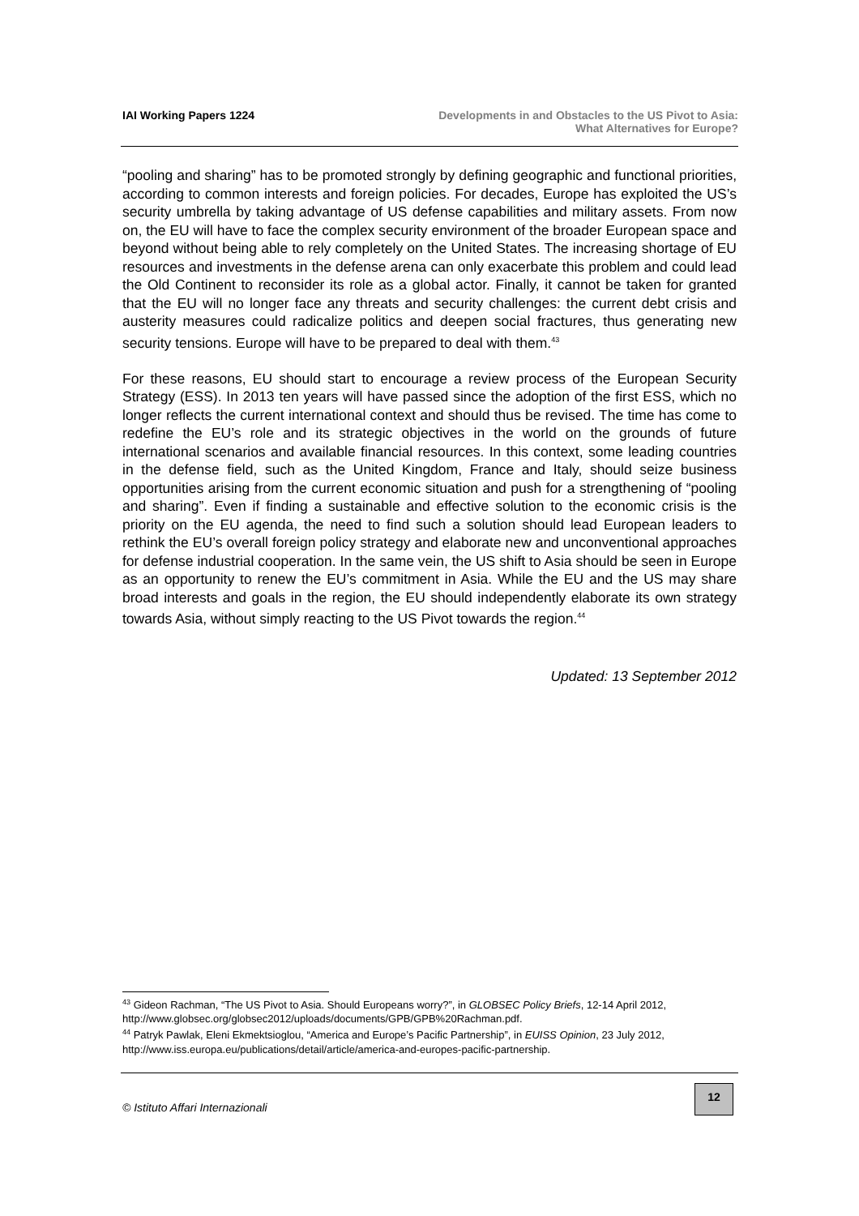IAI Working Papers 1224 Developments in and Obstacles to the US Pivot to Asia:
What Alternatives for Europe?
“pooling and sharing” has to be promoted strongly by defining geographic and functional priorities, according to common interests and foreign policies. For decades, Europe has exploited the US’s security umbrella by taking advantage of US defense capabilities and military assets. From now on, the EU will have to face the complex security environment of the broader European space and beyond without being able to rely completely on the United States. The increasing shortage of EU resources and investments in the defense arena can only exacerbate this problem and could lead the Old Continent to reconsider its role as a global actor. Finally, it cannot be taken for granted that the EU will no longer face any threats and security challenges: the current debt crisis and austerity measures could radicalize politics and deepen social fractures, thus generating new security tensions. Europe will have to be prepared to deal with them.<sup>43</sup>
For these reasons, EU should start to encourage a review process of the European Security Strategy (ESS). In 2013 ten years will have passed since the adoption of the first ESS, which no longer reflects the current international context and should thus be revised. The time has come to redefine the EU’s role and its strategic objectives in the world on the grounds of future international scenarios and available financial resources. In this context, some leading countries in the defense field, such as the United Kingdom, France and Italy, should seize business opportunities arising from the current economic situation and push for a strengthening of “pooling and sharing”. Even if finding a sustainable and effective solution to the economic crisis is the priority on the EU agenda, the need to find such a solution should lead European leaders to rethink the EU’s overall foreign policy strategy and elaborate new and unconventional approaches for defense industrial cooperation. In the same vein, the US shift to Asia should be seen in Europe as an opportunity to renew the EU’s commitment in Asia. While the EU and the US may share broad interests and goals in the region, the EU should independently elaborate its own strategy towards Asia, without simply reacting to the US Pivot towards the region.<sup>44</sup>
Updated: 13 September 2012
<sup>43</sup> Gideon Rachman, “The US Pivot to Asia. Should Europeans worry?”, in GLOBSEC Policy Briefs, 12-14 April 2012, http://www.globsec.org/globsec2012/uploads/documents/GPB/GPB%20Rachman.pdf.
<sup>44</sup> Patryk Pawlak, Eleni Ekmektsioglou, “America and Europe’s Pacific Partnership”, in EUISS Opinion, 23 July 2012, http://www.iss.europa.eu/publications/detail/article/america-and-europes-pacific-partnership.
© Istituto Affari Internazionali
12